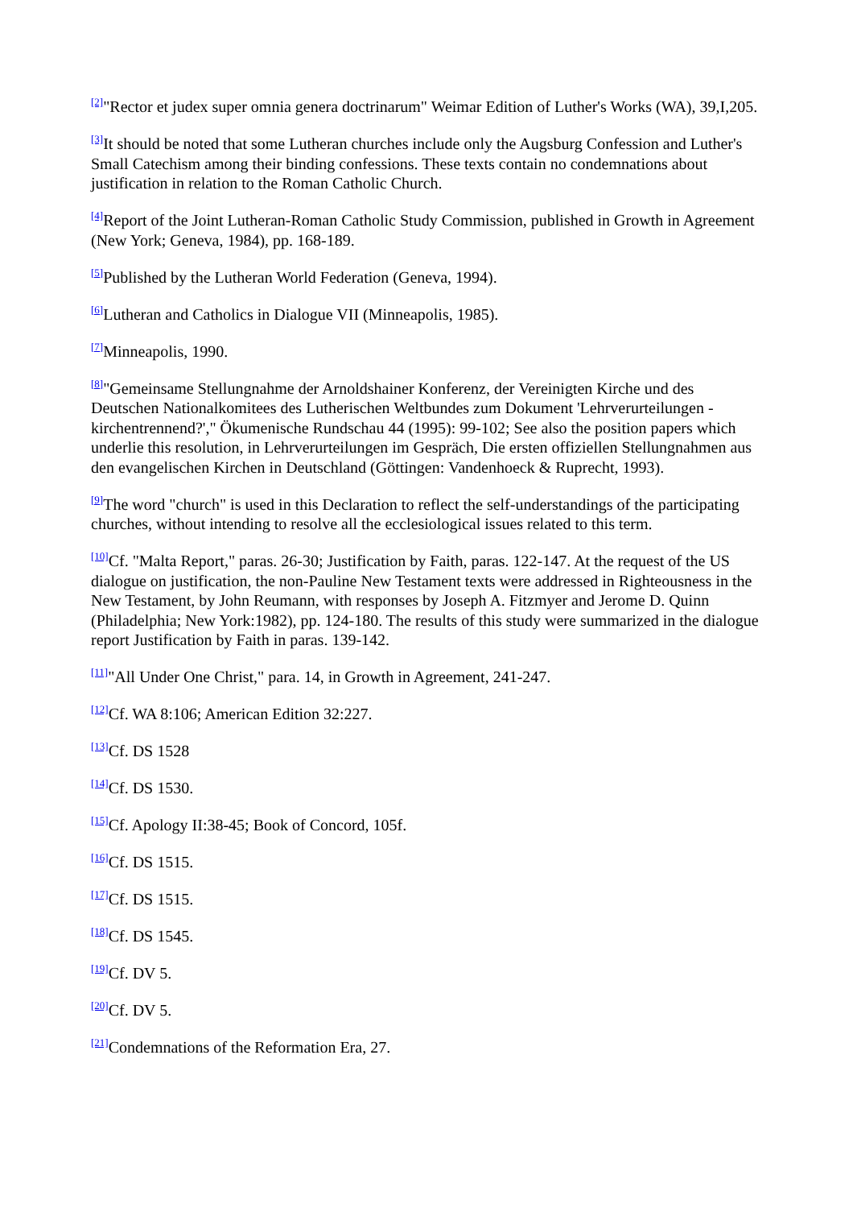<sup>[2]</sup> "Rector et judex super omnia genera doctrinarum" Weimar Edition of Luther's Works (WA), 39,I,205.
<sup>[3]</sup> It should be noted that some Lutheran churches include only the Augsburg Confession and Luther's Small Catechism among their binding confessions. These texts contain no condemnations about justification in relation to the Roman Catholic Church.
<sup>[4]</sup> Report of the Joint Lutheran-Roman Catholic Study Commission, published in Growth in Agreement (New York; Geneva, 1984), pp. 168-189.
<sup>[5]</sup> Published by the Lutheran World Federation (Geneva, 1994).
<sup>[6]</sup> Lutheran and Catholics in Dialogue VII (Minneapolis, 1985).
<sup>[7]</sup> Minneapolis, 1990.
<sup>[8]</sup> "Gemeinsame Stellungnahme der Arnoldshainer Konferenz, der Vereinigten Kirche und des Deutschen Nationalkomitees des Lutherischen Weltbundes zum Dokument 'Lehrverurteilungen - kirchentrennend?'," Ökumenische Rundschau 44 (1995): 99-102; See also the position papers which underlie this resolution, in Lehrverurteilungen im Gespräch, Die ersten offiziellen Stellungnahmen aus den evangelischen Kirchen in Deutschland (Göttingen: Vandenhoeck & Ruprecht, 1993).
<sup>[9]</sup> The word "church" is used in this Declaration to reflect the self-understandings of the participating churches, without intending to resolve all the ecclesiological issues related to this term.
<sup>[10]</sup> Cf. "Malta Report," paras. 26-30; Justification by Faith, paras. 122-147. At the request of the US dialogue on justification, the non-Pauline New Testament texts were addressed in Righteousness in the New Testament, by John Reumann, with responses by Joseph A. Fitzmyer and Jerome D. Quinn (Philadelphia; New York:1982), pp. 124-180. The results of this study were summarized in the dialogue report Justification by Faith in paras. 139-142.
<sup>[11]</sup> "All Under One Christ," para. 14, in Growth in Agreement, 241-247.
<sup>[12]</sup> Cf. WA 8:106; American Edition 32:227.
<sup>[13]</sup> Cf. DS 1528
<sup>[14]</sup> Cf. DS 1530.
<sup>[15]</sup> Cf. Apology II:38-45; Book of Concord, 105f.
<sup>[16]</sup> Cf. DS 1515.
<sup>[17]</sup> Cf. DS 1515.
<sup>[18]</sup> Cf. DS 1545.
<sup>[19]</sup> Cf. DV 5.
<sup>[20]</sup> Cf. DV 5.
<sup>[21]</sup> Condemnations of the Reformation Era, 27.